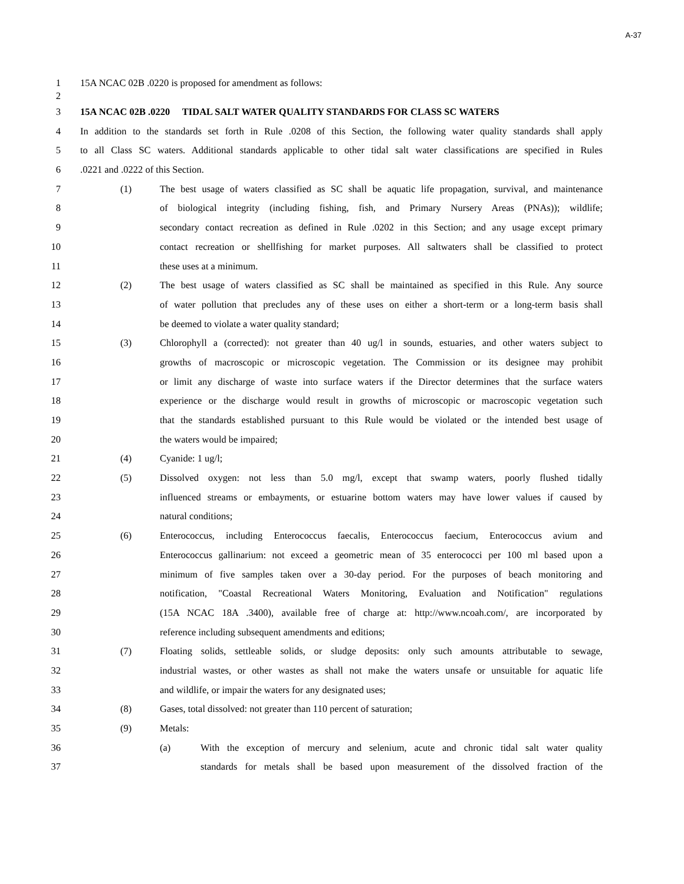A-37
1 15A NCAC 02B .0220 is proposed for amendment as follows:
2
3 15A NCAC 02B .0220 TIDAL SALT WATER QUALITY STANDARDS FOR CLASS SC WATERS
4 In addition to the standards set forth in Rule .0208 of this Section, the following water quality standards shall apply
5 to all Class SC waters. Additional standards applicable to other tidal salt water classifications are specified in Rules
6 .0221 and .0222 of this Section.
7 (1) The best usage of waters classified as SC shall be aquatic life propagation, survival, and maintenance
8 of biological integrity (including fishing, fish, and Primary Nursery Areas (PNAs)); wildlife;
9 secondary contact recreation as defined in Rule .0202 in this Section; and any usage except primary
10 contact recreation or shellfishing for market purposes. All saltwaters shall be classified to protect
11 these uses at a minimum.
12 (2) The best usage of waters classified as SC shall be maintained as specified in this Rule. Any source
13 of water pollution that precludes any of these uses on either a short-term or a long-term basis shall
14 be deemed to violate a water quality standard;
15 (3) Chlorophyll a (corrected): not greater than 40 ug/l in sounds, estuaries, and other waters subject to
16 growths of macroscopic or microscopic vegetation. The Commission or its designee may prohibit
17 or limit any discharge of waste into surface waters if the Director determines that the surface waters
18 experience or the discharge would result in growths of microscopic or macroscopic vegetation such
19 that the standards established pursuant to this Rule would be violated or the intended best usage of
20 the waters would be impaired;
21 (4) Cyanide: 1 ug/l;
22 (5) Dissolved oxygen: not less than 5.0 mg/l, except that swamp waters, poorly flushed tidally
23 influenced streams or embayments, or estuarine bottom waters may have lower values if caused by
24 natural conditions;
25 (6) Enterococcus, including Enterococcus faecalis, Enterococcus faecium, Enterococcus avium and
26 Enterococcus gallinarium: not exceed a geometric mean of 35 enterococci per 100 ml based upon a
27 minimum of five samples taken over a 30-day period. For the purposes of beach monitoring and
28 notification, "Coastal Recreational Waters Monitoring, Evaluation and Notification" regulations
29 (15A NCAC 18A .3400), available free of charge at: http://www.ncoah.com/, are incorporated by
30 reference including subsequent amendments and editions;
31 (7) Floating solids, settleable solids, or sludge deposits: only such amounts attributable to sewage,
32 industrial wastes, or other wastes as shall not make the waters unsafe or unsuitable for aquatic life
33 and wildlife, or impair the waters for any designated uses;
34 (8) Gases, total dissolved: not greater than 110 percent of saturation;
35 (9) Metals:
36 (a) With the exception of mercury and selenium, acute and chronic tidal salt water quality
37 standards for metals shall be based upon measurement of the dissolved fraction of the